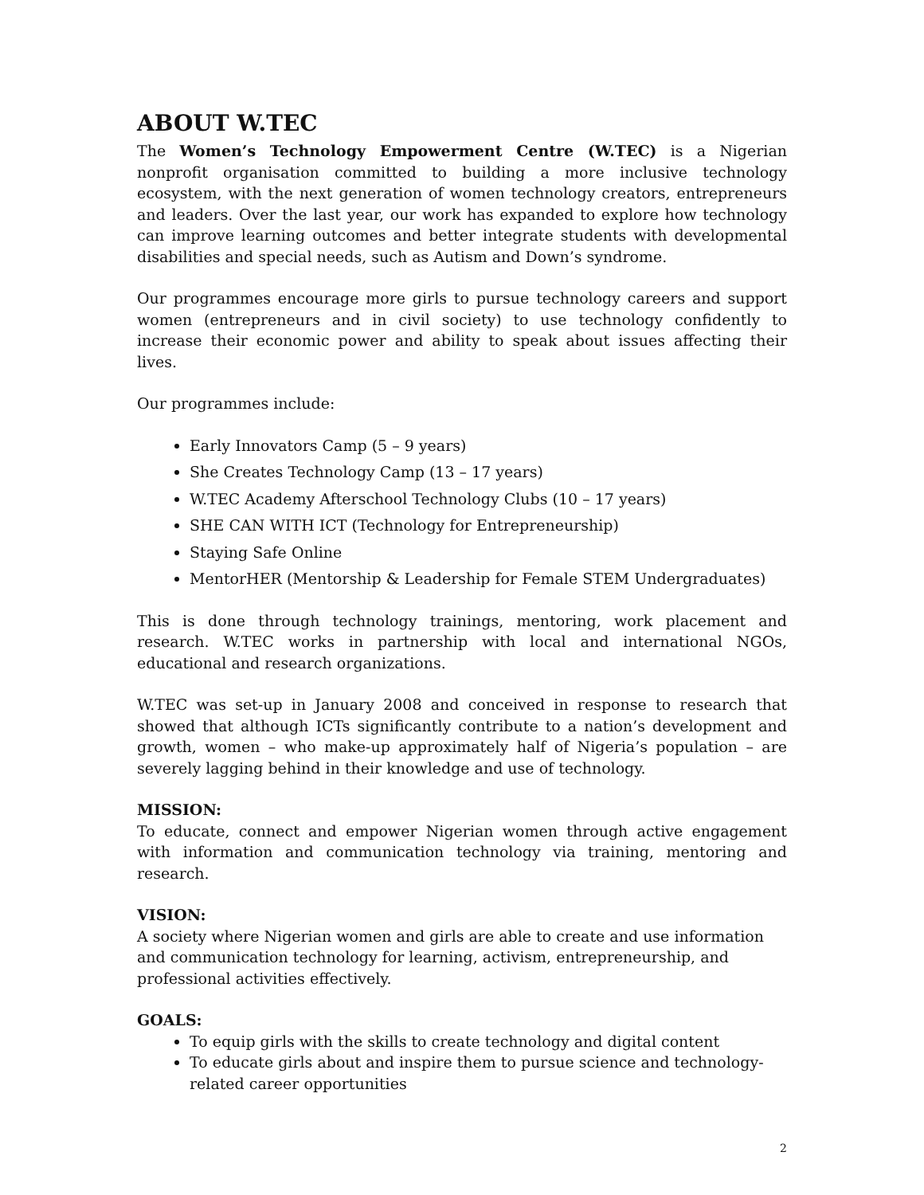ABOUT W.TEC
The Women’s Technology Empowerment Centre (W.TEC) is a Nigerian nonprofit organisation committed to building a more inclusive technology ecosystem, with the next generation of women technology creators, entrepreneurs and leaders. Over the last year, our work has expanded to explore how technology can improve learning outcomes and better integrate students with developmental disabilities and special needs, such as Autism and Down’s syndrome.
Our programmes encourage more girls to pursue technology careers and support women (entrepreneurs and in civil society) to use technology confidently to increase their economic power and ability to speak about issues affecting their lives.
Our programmes include:
Early Innovators Camp (5 – 9 years)
She Creates Technology Camp (13 – 17 years)
W.TEC Academy Afterschool Technology Clubs (10 – 17 years)
SHE CAN WITH ICT (Technology for Entrepreneurship)
Staying Safe Online
MentorHER (Mentorship & Leadership for Female STEM Undergraduates)
This is done through technology trainings, mentoring, work placement and research. W.TEC works in partnership with local and international NGOs, educational and research organizations.
W.TEC was set-up in January 2008 and conceived in response to research that showed that although ICTs significantly contribute to a nation’s development and growth, women – who make-up approximately half of Nigeria’s population – are severely lagging behind in their knowledge and use of technology.
MISSION:
To educate, connect and empower Nigerian women through active engagement with information and communication technology via training, mentoring and research.
VISION:
A society where Nigerian women and girls are able to create and use information and communication technology for learning, activism, entrepreneurship, and professional activities effectively.
GOALS:
To equip girls with the skills to create technology and digital content
To educate girls about and inspire them to pursue science and technology-related career opportunities
2